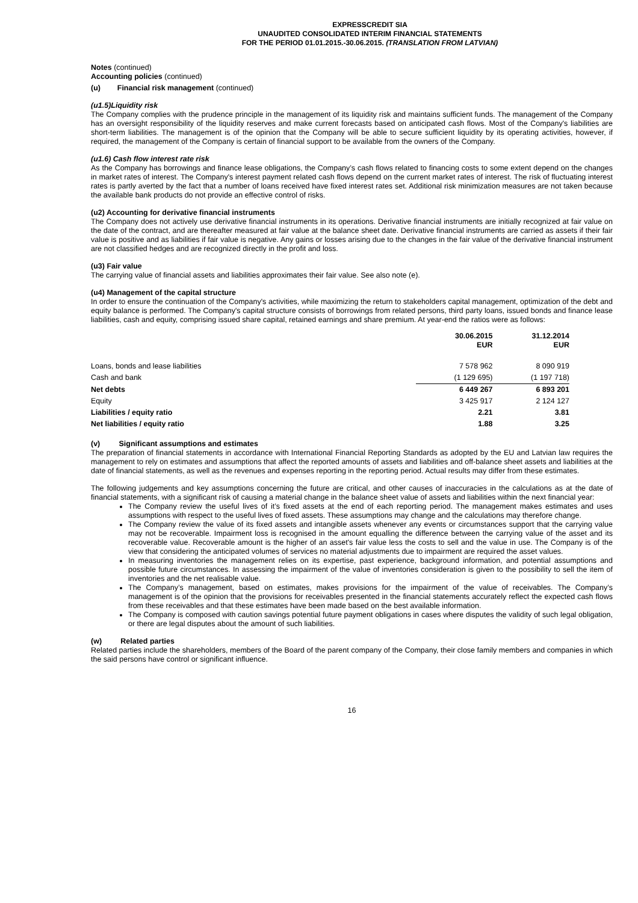EXPRESSCREDIT SIA
UNAUDITED CONSOLIDATED INTERIM FINANCIAL STATEMENTS
FOR THE PERIOD 01.01.2015.-30.06.2015. (TRANSLATION FROM LATVIAN)
Notes (continued)
Accounting policies (continued)
(u) Financial risk management (continued)
(u1.5)Liquidity risk
The Company complies with the prudence principle in the management of its liquidity risk and maintains sufficient funds. The management of the Company has an oversight responsibility of the liquidity reserves and make current forecasts based on anticipated cash flows. Most of the Company's liabilities are short-term liabilities. The management is of the opinion that the Company will be able to secure sufficient liquidity by its operating activities, however, if required, the management of the Company is certain of financial support to be available from the owners of the Company.
(u1.6) Cash flow interest rate risk
As the Company has borrowings and finance lease obligations, the Company’s cash flows related to financing costs to some extent depend on the changes in market rates of interest. The Company's interest payment related cash flows depend on the current market rates of interest. The risk of fluctuating interest rates is partly averted by the fact that a number of loans received have fixed interest rates set. Additional risk minimization measures are not taken because the available bank products do not provide an effective control of risks.
(u2) Accounting for derivative financial instruments
The Company does not actively use derivative financial instruments in its operations. Derivative financial instruments are initially recognized at fair value on the date of the contract, and are thereafter measured at fair value at the balance sheet date. Derivative financial instruments are carried as assets if their fair value is positive and as liabilities if fair value is negative. Any gains or losses arising due to the changes in the fair value of the derivative financial instrument are not classified hedges and are recognized directly in the profit and loss.
(u3) Fair value
The carrying value of financial assets and liabilities approximates their fair value. See also note (e).
(u4) Management of the capital structure
In order to ensure the continuation of the Company's activities, while maximizing the return to stakeholders capital management, optimization of the debt and equity balance is performed. The Company's capital structure consists of borrowings from related persons, third party loans, issued bonds and finance lease liabilities, cash and equity, comprising issued share capital, retained earnings and share premium. At year-end the ratios were as follows:
| | 30.06.2015 EUR | 31.12.2014 EUR |
| --- | --- | --- |
| Loans, bonds and lease liabilities | 7 578 962 | 8 090 919 |
| Cash and bank | (1 129 695) | (1 197 718) |
| Net debts | 6 449 267 | 6 893 201 |
| Equity | 3 425 917 | 2 124 127 |
| Liabilities / equity ratio | 2.21 | 3.81 |
| Net liabilities / equity ratio | 1.88 | 3.25 |
(v) Significant assumptions and estimates
The preparation of financial statements in accordance with International Financial Reporting Standards as adopted by the EU and Latvian law requires the management to rely on estimates and assumptions that affect the reported amounts of assets and liabilities and off-balance sheet assets and liabilities at the date of financial statements, as well as the revenues and expenses reporting in the reporting period. Actual results may differ from these estimates.
The following judgements and key assumptions concerning the future are critical, and other causes of inaccuracies in the calculations as at the date of financial statements, with a significant risk of causing a material change in the balance sheet value of assets and liabilities within the next financial year:
The Company review the useful lives of it’s fixed assets at the end of each reporting period. The management makes estimates and uses assumptions with respect to the useful lives of fixed assets. These assumptions may change and the calculations may therefore change.
The Company review the value of its fixed assets and intangible assets whenever any events or circumstances support that the carrying value may not be recoverable. Impairment loss is recognised in the amount equalling the difference between the carrying value of the asset and its recoverable value. Recoverable amount is the higher of an asset's fair value less the costs to sell and the value in use. The Company is of the view that considering the anticipated volumes of services no material adjustments due to impairment are required the asset values.
In measuring inventories the management relies on its expertise, past experience, background information, and potential assumptions and possible future circumstances. In assessing the impairment of the value of inventories consideration is given to the possibility to sell the item of inventories and the net realisable value.
The Company’s management, based on estimates, makes provisions for the impairment of the value of receivables. The Company’s management is of the opinion that the provisions for receivables presented in the financial statements accurately reflect the expected cash flows from these receivables and that these estimates have been made based on the best available information.
The Company is composed with caution savings potential future payment obligations in cases where disputes the validity of such legal obligation, or there are legal disputes about the amount of such liabilities.
(w) Related parties
Related parties include the shareholders, members of the Board of the parent company of the Company, their close family members and companies in which the said persons have control or significant influence.
16